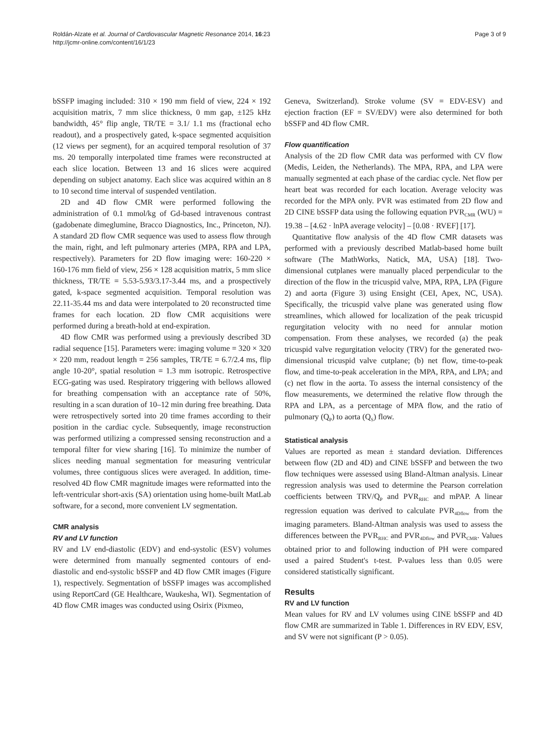Roldán-Alzate et al. Journal of Cardiovascular Magnetic Resonance 2014, 16:23
http://jcmr-online.com/content/16/1/23
Page 3 of 9
bSSFP imaging included: 310 × 190 mm field of view, 224 × 192 acquisition matrix, 7 mm slice thickness, 0 mm gap, ±125 kHz bandwidth, 45° flip angle, TR/TE = 3.1/ 1.1 ms (fractional echo readout), and a prospectively gated, k-space segmented acquisition (12 views per segment), for an acquired temporal resolution of 37 ms. 20 temporally interpolated time frames were reconstructed at each slice location. Between 13 and 16 slices were acquired depending on subject anatomy. Each slice was acquired within an 8 to 10 second time interval of suspended ventilation.
2D and 4D flow CMR were performed following the administration of 0.1 mmol/kg of Gd-based intravenous contrast (gadobenate dimeglumine, Bracco Diagnostics, Inc., Princeton, NJ). A standard 2D flow CMR sequence was used to assess flow through the main, right, and left pulmonary arteries (MPA, RPA and LPA, respectively). Parameters for 2D flow imaging were: 160-220 × 160-176 mm field of view, 256 × 128 acquisition matrix, 5 mm slice thickness, TR/TE = 5.53-5.93/3.17-3.44 ms, and a prospectively gated, k-space segmented acquisition. Temporal resolution was 22.11-35.44 ms and data were interpolated to 20 reconstructed time frames for each location. 2D flow CMR acquisitions were performed during a breath-hold at end-expiration.
4D flow CMR was performed using a previously described 3D radial sequence [15]. Parameters were: imaging volume = 320 × 320 × 220 mm, readout length = 256 samples, TR/TE = 6.7/2.4 ms, flip angle 10-20°, spatial resolution = 1.3 mm isotropic. Retrospective ECG-gating was used. Respiratory triggering with bellows allowed for breathing compensation with an acceptance rate of 50%, resulting in a scan duration of 10–12 min during free breathing. Data were retrospectively sorted into 20 time frames according to their position in the cardiac cycle. Subsequently, image reconstruction was performed utilizing a compressed sensing reconstruction and a temporal filter for view sharing [16]. To minimize the number of slices needing manual segmentation for measuring ventricular volumes, three contiguous slices were averaged. In addition, time-resolved 4D flow CMR magnitude images were reformatted into the left-ventricular short-axis (SA) orientation using home-built MatLab software, for a second, more convenient LV segmentation.
CMR analysis
RV and LV function
RV and LV end-diastolic (EDV) and end-systolic (ESV) volumes were determined from manually segmented contours of end-diastolic and end-systolic bSSFP and 4D flow CMR images (Figure 1), respectively. Segmentation of bSSFP images was accomplished using ReportCard (GE Healthcare, Waukesha, WI). Segmentation of 4D flow CMR images was conducted using Osirix (Pixmeo,
Geneva, Switzerland). Stroke volume (SV = EDV-ESV) and ejection fraction (EF = SV/EDV) were also determined for both bSSFP and 4D flow CMR.
Flow quantification
Analysis of the 2D flow CMR data was performed with CV flow (Medis, Leiden, the Netherlands). The MPA, RPA, and LPA were manually segmented at each phase of the cardiac cycle. Net flow per heart beat was recorded for each location. Average velocity was recorded for the MPA only. PVR was estimated from 2D flow and 2D CINE bSSFP data using the following equation PVR<sub>CMR</sub> (WU) = 19.38 – [4.62 · lnPA average velocity] – [0.08 · RVEF] [17].
Quantitative flow analysis of the 4D flow CMR datasets was performed with a previously described Matlab-based home built software (The MathWorks, Natick, MA, USA) [18]. Two-dimensional cutplanes were manually placed perpendicular to the direction of the flow in the tricuspid valve, MPA, RPA, LPA (Figure 2) and aorta (Figure 3) using Ensight (CEI, Apex, NC, USA). Specifically, the tricuspid valve plane was generated using flow streamlines, which allowed for localization of the peak tricuspid regurgitation velocity with no need for annular motion compensation. From these analyses, we recorded (a) the peak tricuspid valve regurgitation velocity (TRV) for the generated two-dimensional tricuspid valve cutplane; (b) net flow, time-to-peak flow, and time-to-peak acceleration in the MPA, RPA, and LPA; and (c) net flow in the aorta. To assess the internal consistency of the flow measurements, we determined the relative flow through the RPA and LPA, as a percentage of MPA flow, and the ratio of pulmonary (Q<sub>P</sub>) to aorta (Q<sub>S</sub>) flow.
Statistical analysis
Values are reported as mean ± standard deviation. Differences between flow (2D and 4D) and CINE bSSFP and between the two flow techniques were assessed using Bland-Altman analysis. Linear regression analysis was used to determine the Pearson correlation coefficients between TRV/Q<sub>P</sub> and PVR<sub>RHC</sub> and mPAP. A linear regression equation was derived to calculate PVR<sub>4Dflow</sub> from the imaging parameters. Bland-Altman analysis was used to assess the differences between the PVR<sub>RHC</sub> and PVR<sub>4Dflow</sub> and PVR<sub>CMR</sub>. Values obtained prior to and following induction of PH were compared used a paired Student's t-test. P-values less than 0.05 were considered statistically significant.
Results
RV and LV function
Mean values for RV and LV volumes using CINE bSSFP and 4D flow CMR are summarized in Table 1. Differences in RV EDV, ESV, and SV were not significant (P > 0.05).